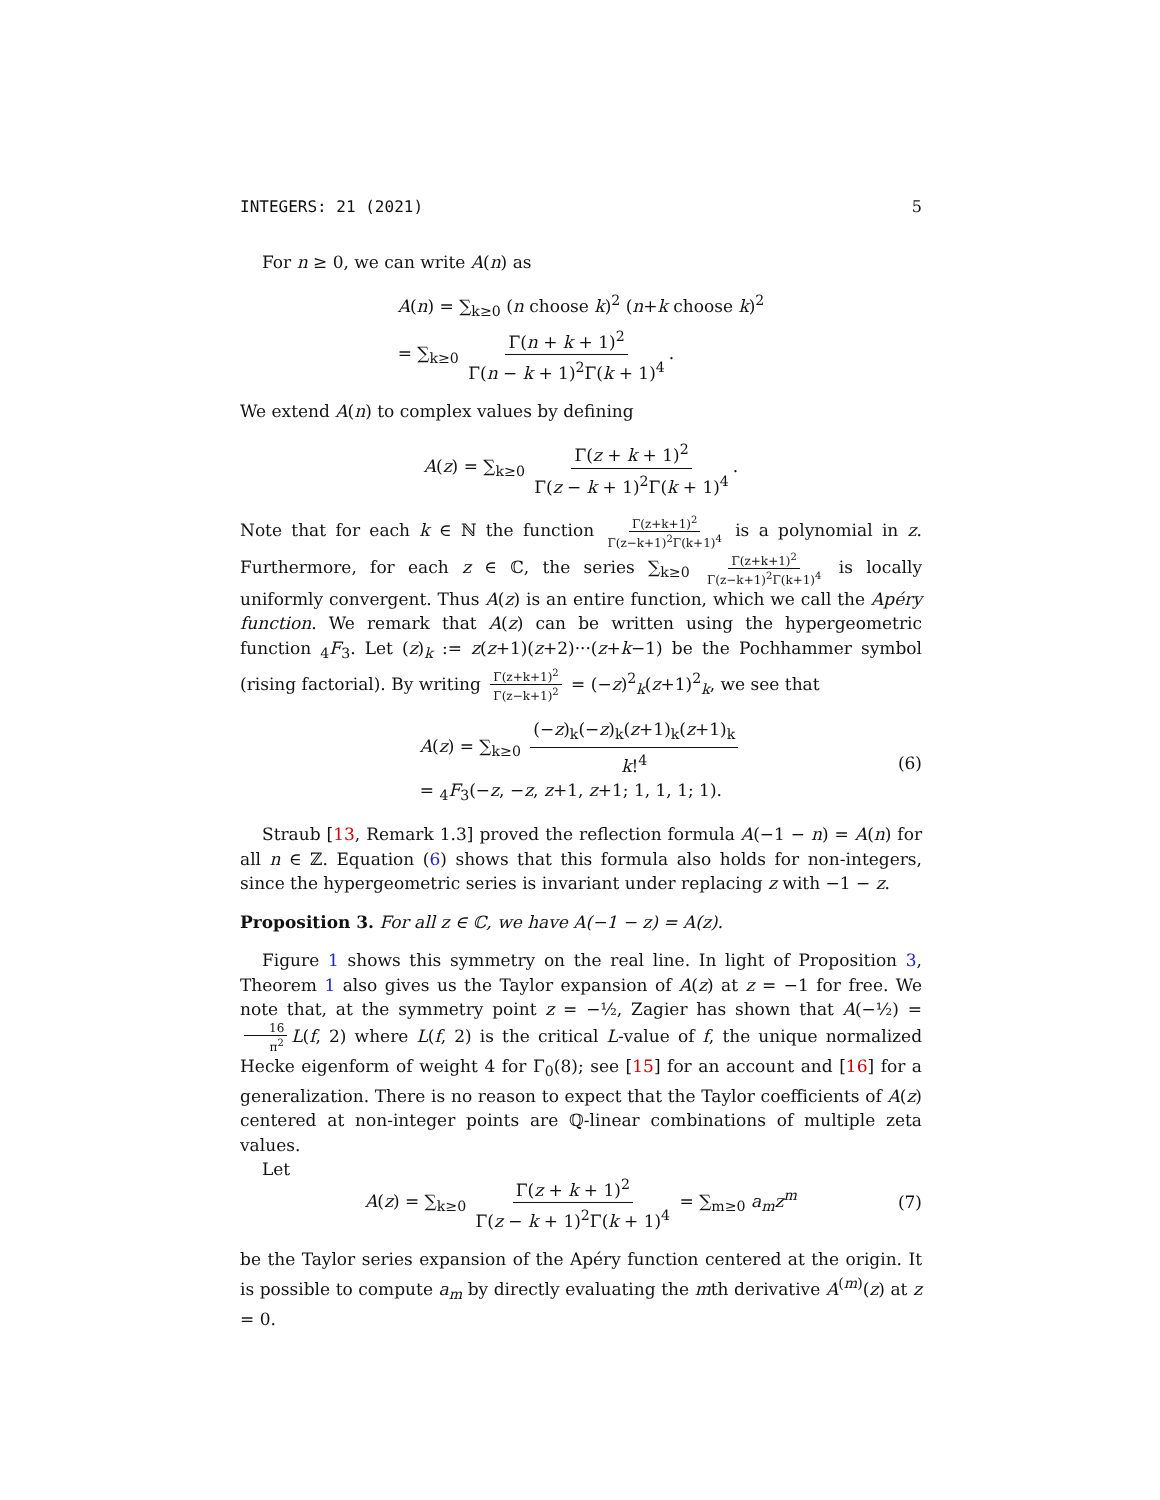INTEGERS: 21 (2021) 5
For n ≥ 0, we can write A(n) as
A(n) = ∑<sub>k≥0</sub> (n choose k)<sup>2</sup> (n+k choose k)<sup>2</sup>
= ∑<sub>k≥0</sub> Γ(n + k + 1)<sup>2</sup> Γ(n − k + 1)<sup>2</sup>Γ(k + 1)<sup>4</sup>.
We extend A(n) to complex values by defining
A(z) = ∑<sub>k≥0</sub> Γ(z + k + 1)<sup>2</sup> Γ(z − k + 1)<sup>2</sup>Γ(k + 1)<sup>4</sup>.
Note that for each k ∈ ℕ the function Γ(z+k+1)<sup>2</sup> Γ(z−k+1)<sup>2</sup>Γ(k+1)<sup>4</sup> is a polynomial in z. Furthermore, for each z ∈ ℂ, the series ∑<sub>k≥0</sub> Γ(z+k+1)<sup>2</sup> Γ(z−k+1)<sup>2</sup>Γ(k+1)<sup>4</sup> is locally uniformly convergent. Thus A(z) is an entire function, which we call the Apéry function. We remark that A(z) can be written using the hypergeometric function <sub>4</sub>F<sub>3</sub>. Let (z)<sub>k</sub> := z(z+1)(z+2)···(z+k−1) be the Pochhammer symbol (rising factorial). By writing Γ(z+k+1)<sup>2</sup> Γ(z−k+1)<sup>2</sup> = (−z)<sup>2</sup><sub>k</sub>(z+1)<sup>2</sup><sub>k</sub>, we see that
A(z) = ∑<sub>k≥0</sub> (−z)<sub>k</sub>(−z)<sub>k</sub>(z+1)<sub>k</sub>(z+1)<sub>k</sub> k!<sup>4</sup>
= <sub>4</sub>F<sub>3</sub>(−z, −z, z+1, z+1; 1, 1, 1; 1).
(6)
Straub [13, Remark 1.3] proved the reflection formula A(−1 − n) = A(n) for all n ∈ ℤ. Equation (6) shows that this formula also holds for non-integers, since the hypergeometric series is invariant under replacing z with −1 − z.
Proposition 3. For all z ∈ ℂ, we have A(−1 − z) = A(z).
Figure 1 shows this symmetry on the real line. In light of Proposition 3, Theorem 1 also gives us the Taylor expansion of A(z) at z = −1 for free. We note that, at the symmetry point z = −½, Zagier has shown that A(−½) = 16 π<sup>2</sup> L(f, 2) where L(f, 2) is the critical L-value of f, the unique normalized Hecke eigenform of weight 4 for Γ<sub>0</sub>(8); see [15] for an account and [16] for a generalization. There is no reason to expect that the Taylor coefficients of A(z) centered at non-integer points are ℚ-linear combinations of multiple zeta values.
Let
A(z) = ∑<sub>k≥0</sub> Γ(z + k + 1)<sup>2</sup> Γ(z − k + 1)<sup>2</sup>Γ(k + 1)<sup>4</sup> = ∑<sub>m≥0</sub> a<sub>m</sub>z<sup>m</sup>
(7)
be the Taylor series expansion of the Apéry function centered at the origin. It is possible to compute a<sub>m</sub> by directly evaluating the mth derivative A<sup>(m)</sup>(z) at z = 0.